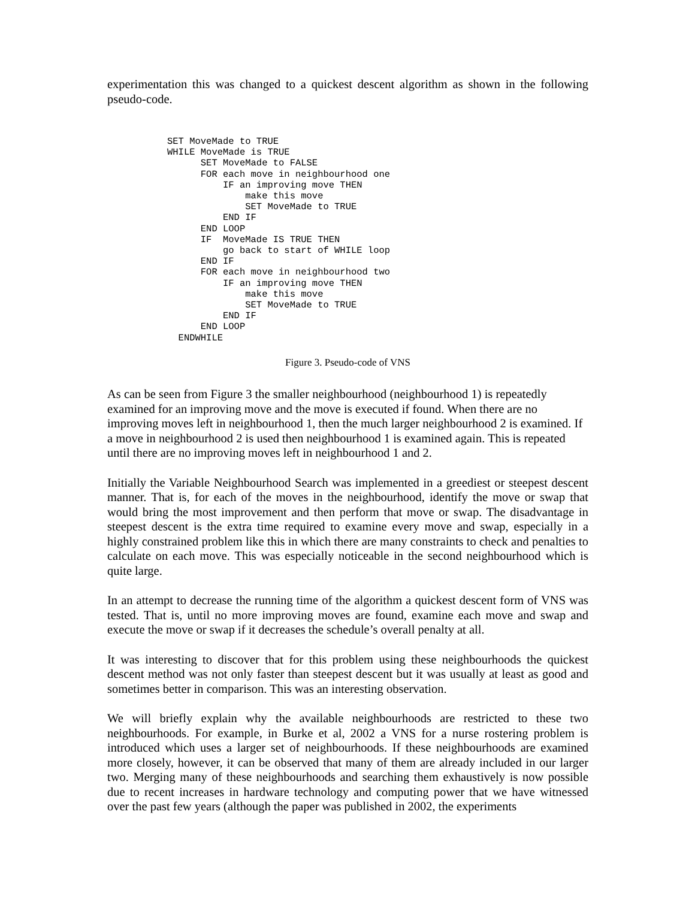experimentation this was changed to a quickest descent algorithm as shown in the following pseudo-code.
SET MoveMade to TRUE
WHILE MoveMade is TRUE
      SET MoveMade to FALSE
      FOR each move in neighbourhood one
          IF an improving move THEN
              make this move
              SET MoveMade to TRUE
          END IF
      END LOOP
      IF  MoveMade IS TRUE THEN
          go back to start of WHILE loop
      END IF
      FOR each move in neighbourhood two
          IF an improving move THEN
              make this move
              SET MoveMade to TRUE
          END IF
      END LOOP
  ENDWHILE
Figure 3. Pseudo-code of VNS
As can be seen from Figure 3 the smaller neighbourhood (neighbourhood 1) is repeatedly examined for an improving move and the move is executed if found. When there are no improving moves left in neighbourhood 1, then the much larger neighbourhood 2 is examined. If a move in neighbourhood 2 is used then neighbourhood 1 is examined again. This is repeated until there are no improving moves left in neighbourhood 1 and 2.
Initially the Variable Neighbourhood Search was implemented in a greediest or steepest descent manner. That is, for each of the moves in the neighbourhood, identify the move or swap that would bring the most improvement and then perform that move or swap. The disadvantage in steepest descent is the extra time required to examine every move and swap, especially in a highly constrained problem like this in which there are many constraints to check and penalties to calculate on each move. This was especially noticeable in the second neighbourhood which is quite large.
In an attempt to decrease the running time of the algorithm a quickest descent form of VNS was tested. That is, until no more improving moves are found, examine each move and swap and execute the move or swap if it decreases the schedule’s overall penalty at all.
It was interesting to discover that for this problem using these neighbourhoods the quickest descent method was not only faster than steepest descent but it was usually at least as good and sometimes better in comparison. This was an interesting observation.
We will briefly explain why the available neighbourhoods are restricted to these two neighbourhoods. For example, in Burke et al, 2002 a VNS for a nurse rostering problem is introduced which uses a larger set of neighbourhoods. If these neighbourhoods are examined more closely, however, it can be observed that many of them are already included in our larger two. Merging many of these neighbourhoods and searching them exhaustively is now possible due to recent increases in hardware technology and computing power that we have witnessed over the past few years (although the paper was published in 2002, the experiments